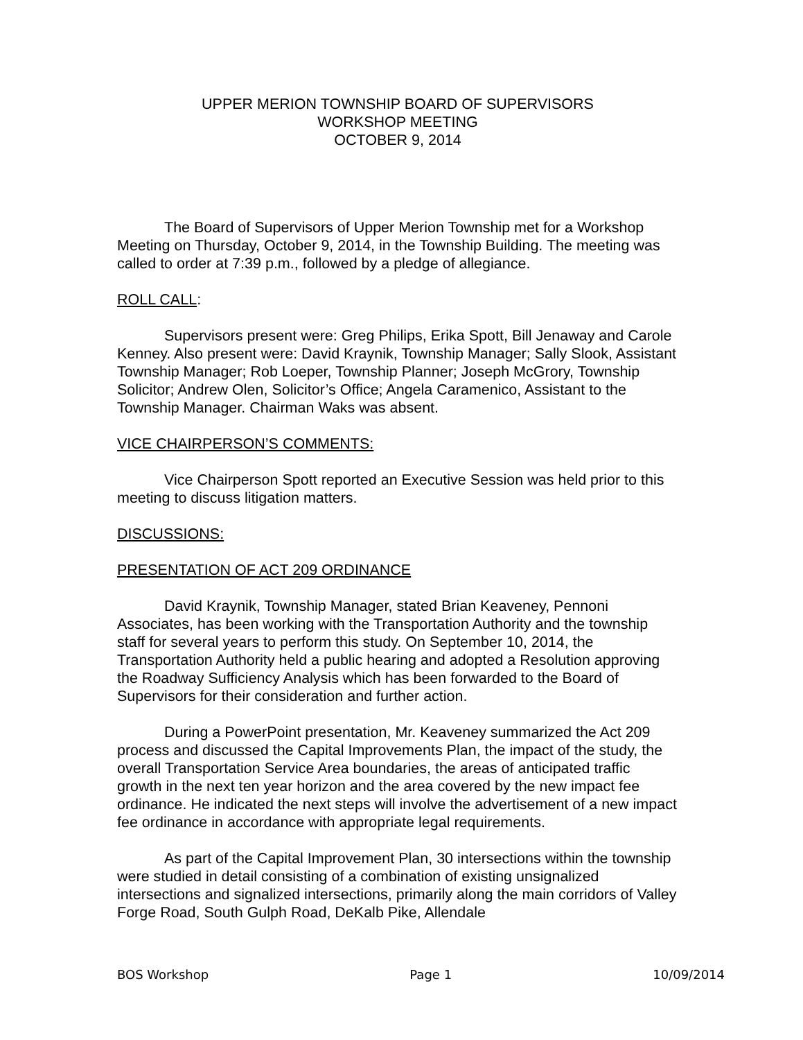UPPER MERION TOWNSHIP BOARD OF SUPERVISORS
WORKSHOP MEETING
OCTOBER 9, 2014
The Board of Supervisors of Upper Merion Township met for a Workshop Meeting on Thursday, October 9, 2014, in the Township Building. The meeting was called to order at 7:39 p.m., followed by a pledge of allegiance.
ROLL CALL:
Supervisors present were: Greg Philips, Erika Spott, Bill Jenaway and Carole Kenney. Also present were: David Kraynik, Township Manager; Sally Slook, Assistant Township Manager; Rob Loeper, Township Planner; Joseph McGrory, Township Solicitor; Andrew Olen, Solicitor’s Office; Angela Caramenico, Assistant to the Township Manager. Chairman Waks was absent.
VICE CHAIRPERSON’S COMMENTS:
Vice Chairperson Spott reported an Executive Session was held prior to this meeting to discuss litigation matters.
DISCUSSIONS:
PRESENTATION OF ACT 209 ORDINANCE
David Kraynik, Township Manager, stated Brian Keaveney, Pennoni Associates, has been working with the Transportation Authority and the township staff for several years to perform this study. On September 10, 2014, the Transportation Authority held a public hearing and adopted a Resolution approving the Roadway Sufficiency Analysis which has been forwarded to the Board of Supervisors for their consideration and further action.
During a PowerPoint presentation, Mr. Keaveney summarized the Act 209 process and discussed the Capital Improvements Plan, the impact of the study, the overall Transportation Service Area boundaries, the areas of anticipated traffic growth in the next ten year horizon and the area covered by the new impact fee ordinance. He indicated the next steps will involve the advertisement of a new impact fee ordinance in accordance with appropriate legal requirements.
As part of the Capital Improvement Plan, 30 intersections within the township were studied in detail consisting of a combination of existing unsignalized intersections and signalized intersections, primarily along the main corridors of Valley Forge Road, South Gulph Road, DeKalb Pike, Allendale
BOS Workshop Page 1 10/09/2014